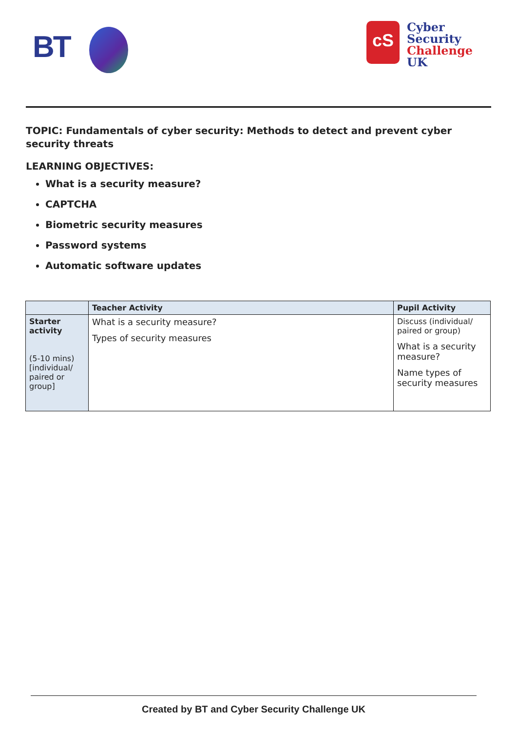BT cS
Cyber
Security
Challenge UK
TOPIC: Fundamentals of cyber security: Methods to detect and prevent cyber security threats
LEARNING OBJECTIVES:
What is a security measure?
CAPTCHA
Biometric security measures
Password systems
Automatic software updates
| | Teacher Activity | Pupil Activity |
| --- | --- | --- |
| Starter activity (5-10 mins) [individual/ paired or group] | What is a security measure? Types of security measures | Discuss (individual/ paired or group) What is a security measure? Name types of security measures |
Created by BT and Cyber Security Challenge UK